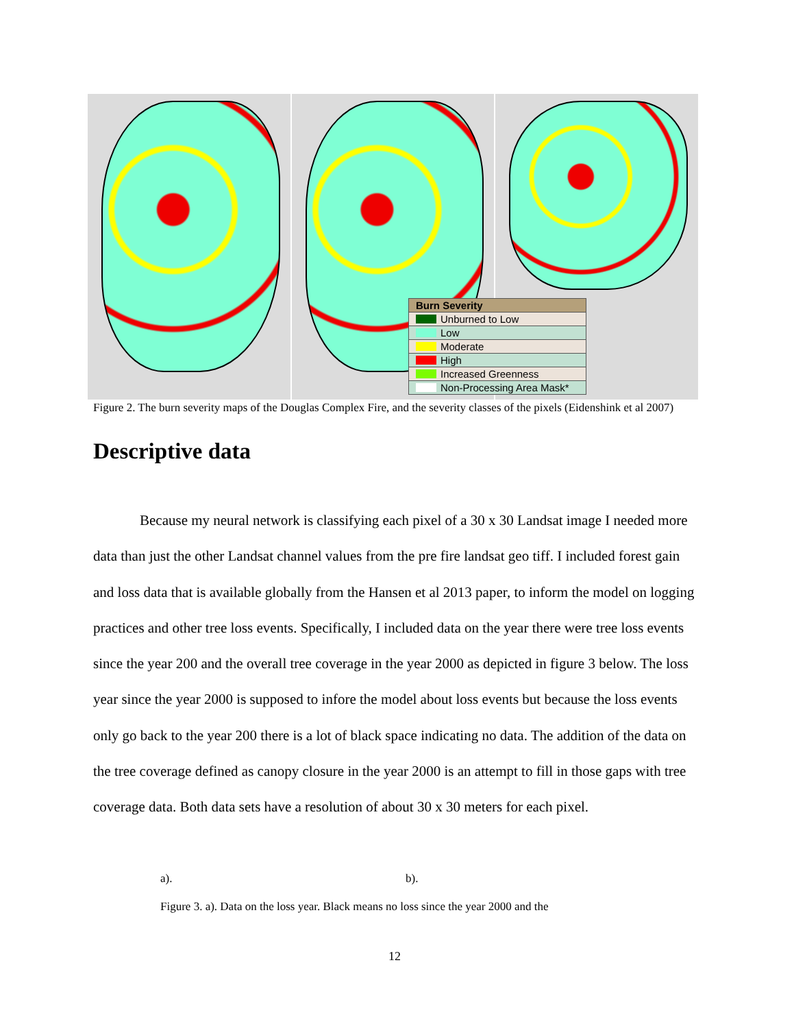Burn Severity
Unburned to Low
Low
Moderate
High
Increased Greenness
Non-Processing Area Mask*
Figure 2. The burn severity maps of the Douglas Complex Fire, and the severity classes of the pixels (Eidenshink et al 2007)
Descriptive data
Because my neural network is classifying each pixel of a 30 x 30 Landsat image I needed more data than just the other Landsat channel values from the pre fire landsat geo tiff. I included forest gain and loss data that is available globally from the Hansen et al 2013 paper, to inform the model on logging practices and other tree loss events. Specifically, I included data on the year there were tree loss events since the year 200 and the overall tree coverage in the year 2000 as depicted in figure 3 below. The loss year since the year 2000 is supposed to infore the model about loss events but because the loss events only go back to the year 200 there is a lot of black space indicating no data. The addition of the data on the tree coverage defined as canopy closure in the year 2000 is an attempt to fill in those gaps with tree coverage data. Both data sets have a resolution of about 30 x 30 meters for each pixel.
a). b).
Figure 3. a). Data on the loss year. Black means no loss since the year 2000 and the
12